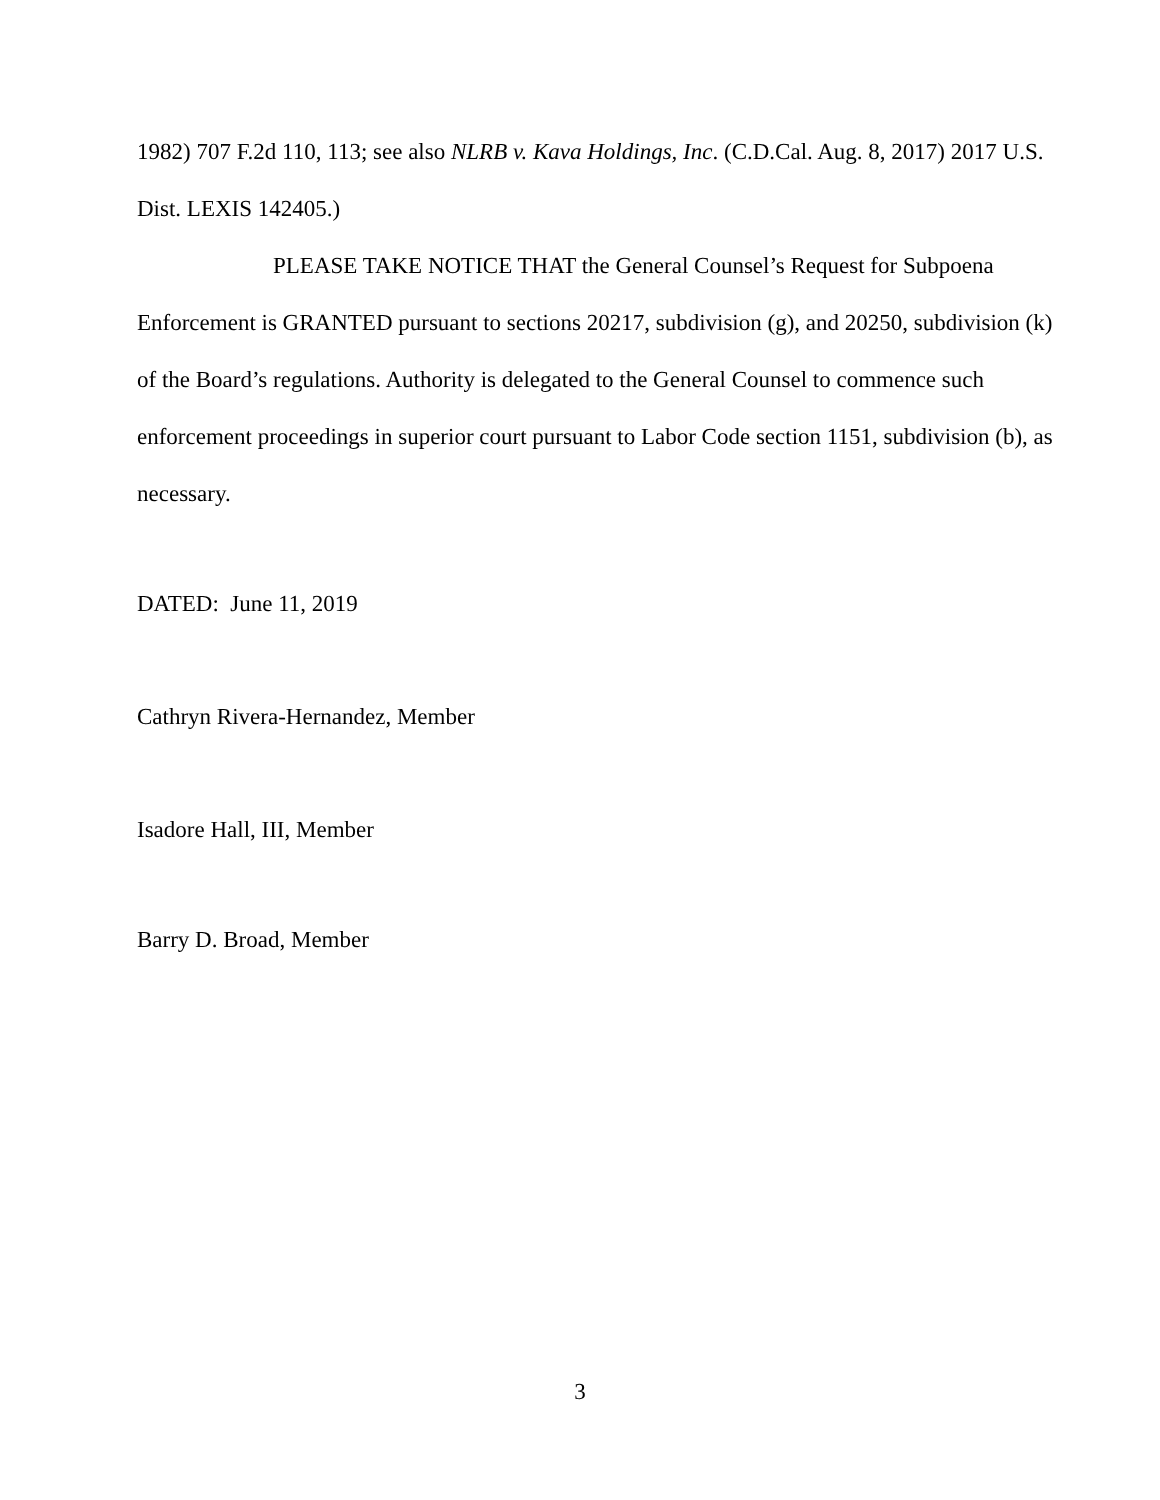1982) 707 F.2d 110, 113; see also NLRB v. Kava Holdings, Inc. (C.D.Cal. Aug. 8, 2017) 2017 U.S. Dist. LEXIS 142405.)
PLEASE TAKE NOTICE THAT the General Counsel’s Request for Subpoena Enforcement is GRANTED pursuant to sections 20217, subdivision (g), and 20250, subdivision (k) of the Board’s regulations. Authority is delegated to the General Counsel to commence such enforcement proceedings in superior court pursuant to Labor Code section 1151, subdivision (b), as necessary.
DATED: June 11, 2019
Cathryn Rivera-Hernandez, Member
Isadore Hall, III, Member
Barry D. Broad, Member
3